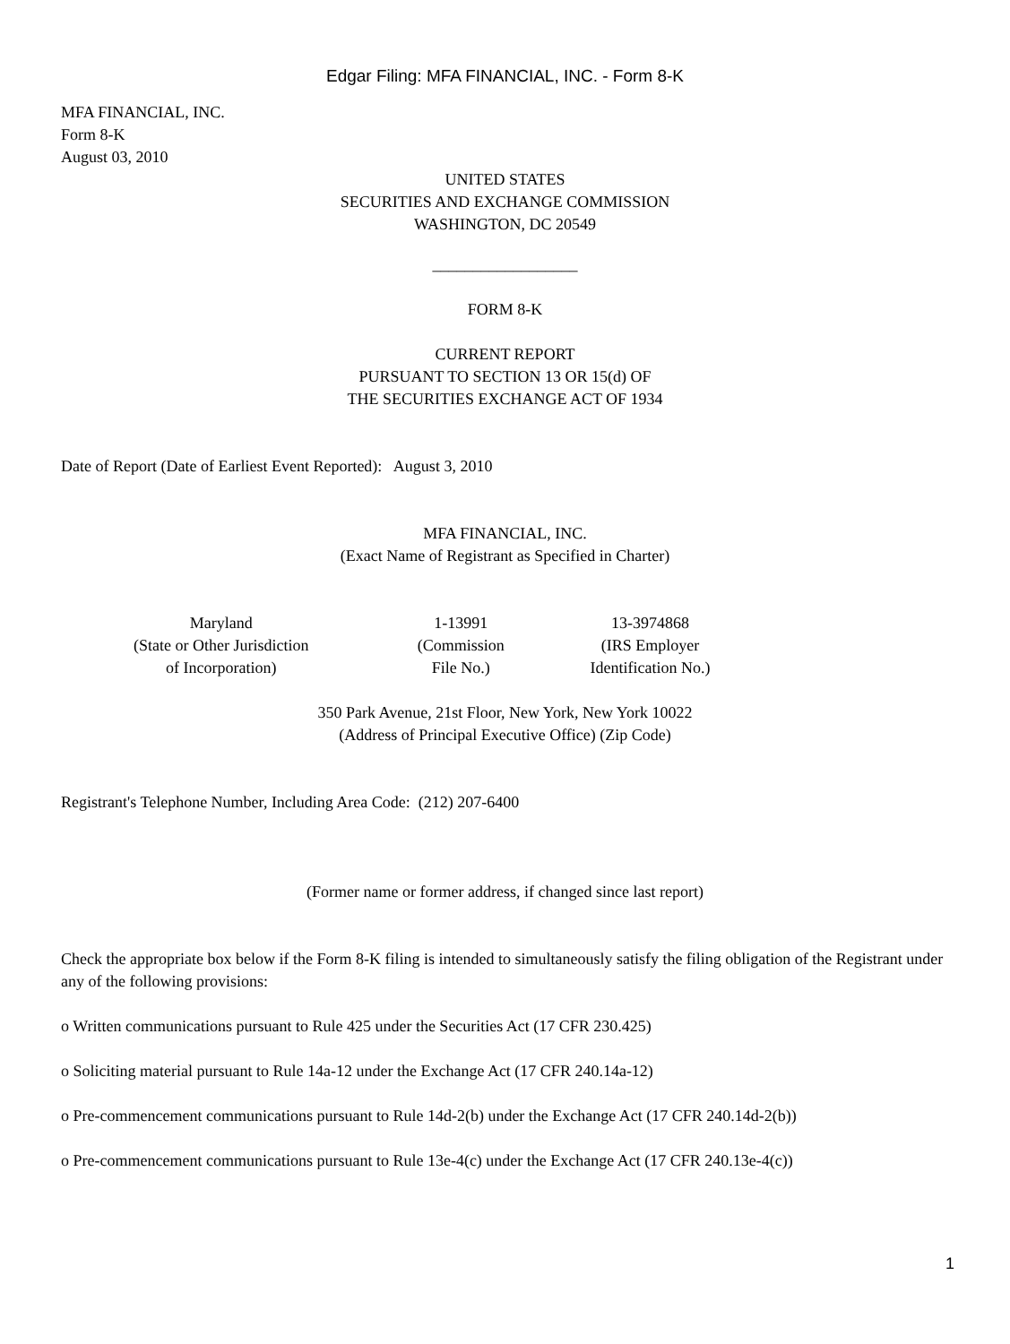Edgar Filing: MFA FINANCIAL, INC. - Form 8-K
MFA FINANCIAL, INC.
Form 8-K
August 03, 2010
UNITED STATES
SECURITIES AND EXCHANGE COMMISSION
WASHINGTON, DC 20549
__________________
FORM 8-K
CURRENT REPORT
PURSUANT TO SECTION 13 OR 15(d) OF
THE SECURITIES EXCHANGE ACT OF 1934
Date of Report (Date of Earliest Event Reported): August 3, 2010
MFA FINANCIAL, INC.
(Exact Name of Registrant as Specified in Charter)
| Maryland (State or Other Jurisdiction of Incorporation) | 1-13991 (Commission File No.) | 13-3974868 (IRS Employer Identification No.) |
350 Park Avenue, 21st Floor, New York, New York 10022
(Address of Principal Executive Office) (Zip Code)
Registrant's Telephone Number, Including Area Code: (212) 207-6400
(Former name or former address, if changed since last report)
Check the appropriate box below if the Form 8-K filing is intended to simultaneously satisfy the filing obligation of the Registrant under any of the following provisions:
o Written communications pursuant to Rule 425 under the Securities Act (17 CFR 230.425)
o Soliciting material pursuant to Rule 14a-12 under the Exchange Act (17 CFR 240.14a-12)
o Pre-commencement communications pursuant to Rule 14d-2(b) under the Exchange Act (17 CFR 240.14d-2(b))
o Pre-commencement communications pursuant to Rule 13e-4(c) under the Exchange Act (17 CFR 240.13e-4(c))
1